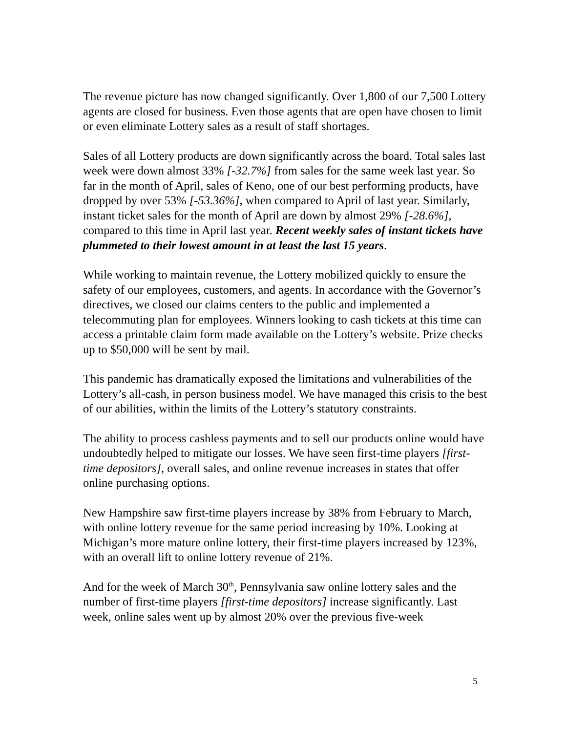The revenue picture has now changed significantly. Over 1,800 of our 7,500 Lottery agents are closed for business. Even those agents that are open have chosen to limit or even eliminate Lottery sales as a result of staff shortages.
Sales of all Lottery products are down significantly across the board. Total sales last week were down almost 33% [-32.7%] from sales for the same week last year. So far in the month of April, sales of Keno, one of our best performing products, have dropped by over 53% [-53.36%], when compared to April of last year. Similarly, instant ticket sales for the month of April are down by almost 29% [-28.6%], compared to this time in April last year. Recent weekly sales of instant tickets have plummeted to their lowest amount in at least the last 15 years.
While working to maintain revenue, the Lottery mobilized quickly to ensure the safety of our employees, customers, and agents. In accordance with the Governor’s directives, we closed our claims centers to the public and implemented a telecommuting plan for employees. Winners looking to cash tickets at this time can access a printable claim form made available on the Lottery’s website. Prize checks up to $50,000 will be sent by mail.
This pandemic has dramatically exposed the limitations and vulnerabilities of the Lottery’s all-cash, in person business model. We have managed this crisis to the best of our abilities, within the limits of the Lottery’s statutory constraints.
The ability to process cashless payments and to sell our products online would have undoubtedly helped to mitigate our losses. We have seen first-time players [first-time depositors], overall sales, and online revenue increases in states that offer online purchasing options.
New Hampshire saw first-time players increase by 38% from February to March, with online lottery revenue for the same period increasing by 10%. Looking at Michigan’s more mature online lottery, their first-time players increased by 123%, with an overall lift to online lottery revenue of 21%.
And for the week of March 30<sup>th</sup>, Pennsylvania saw online lottery sales and the number of first-time players [first-time depositors] increase significantly. Last week, online sales went up by almost 20% over the previous five-week
5